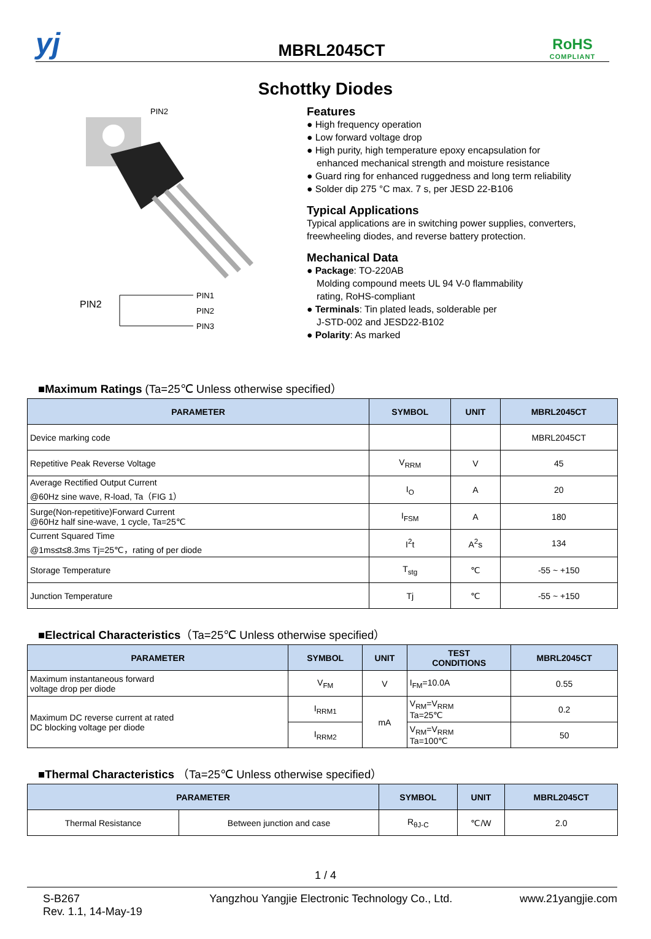yj
MBRL2045CT
RoHS
COMPLIANT
Schottky Diodes
PIN2
PIN2
PIN1
PIN2
PIN3
Features
● High frequency operation
● Low forward voltage drop
● High purity, high temperature epoxy encapsulation for
enhanced mechanical strength and moisture resistance
● Guard ring for enhanced ruggedness and long term reliability
● Solder dip 275 °C max. 7 s, per JESD 22-B106
Typical Applications
Typical applications are in switching power supplies, converters,
freewheeling diodes, and reverse battery protection.
Mechanical Data
● Package: TO-220AB
Molding compound meets UL 94 V-0 flammability
rating, RoHS-compliant
● Terminals: Tin plated leads, solderable per
J-STD-002 and JESD22-B102
● Polarity: As marked
■Maximum Ratings (Ta=25℃ Unless otherwise specified）
| PARAMETER | SYMBOL | UNIT | MBRL2045CT |
| --- | --- | --- | --- |
| Device marking code | | | MBRL2045CT |
| Repetitive Peak Reverse Voltage | V<sub>RRM</sub> | V | 45 |
| Average Rectified Output Current @60Hz sine wave, R-load, Ta（FIG 1） | I<sub>O</sub> | A | 20 |
| Surge(Non-repetitive)Forward Current @60Hz half sine-wave, 1 cycle, Ta=25℃ | I<sub>FSM</sub> | A | 180 |
| Current Squared Time @1ms≤t≤8.3ms Tj=25℃，rating of per diode | I<sup>2</sup>t | A<sup>2</sup>s | 134 |
| Storage Temperature | T<sub>stg</sub> | ℃ | -55 ~ +150 |
| Junction Temperature | Tj | ℃ | -55 ~ +150 |
■Electrical Characteristics（Ta=25℃ Unless otherwise specified）
| PARAMETER | SYMBOL | UNIT | TEST CONDITIONS | MBRL2045CT |
| --- | --- | --- | --- | --- |
| Maximum instantaneous forward voltage drop per diode | V<sub>FM</sub> | V | I<sub>FM</sub>=10.0A | 0.55 |
| Maximum DC reverse current at rated DC blocking voltage per diode | I<sub>RRM1</sub> | mA | V<sub>RM</sub>=V<sub>RRM</sub> Ta=25℃ | 0.2 |
| | I<sub>RRM2</sub> | | V<sub>RM</sub>=V<sub>RRM</sub> Ta=100℃ | 50 |
■Thermal Characteristics （Ta=25℃ Unless otherwise specified）
| PARAMETER | | SYMBOL | UNIT | MBRL2045CT |
| --- | --- | --- | --- | --- |
| Thermal Resistance | Between junction and case | R<sub>θJ-C</sub> | ℃/W | 2.0 |
1 / 4
S-B267
Rev. 1.1, 14-May-19
Yangzhou Yangjie Electronic Technology Co., Ltd.
www.21yangjie.com